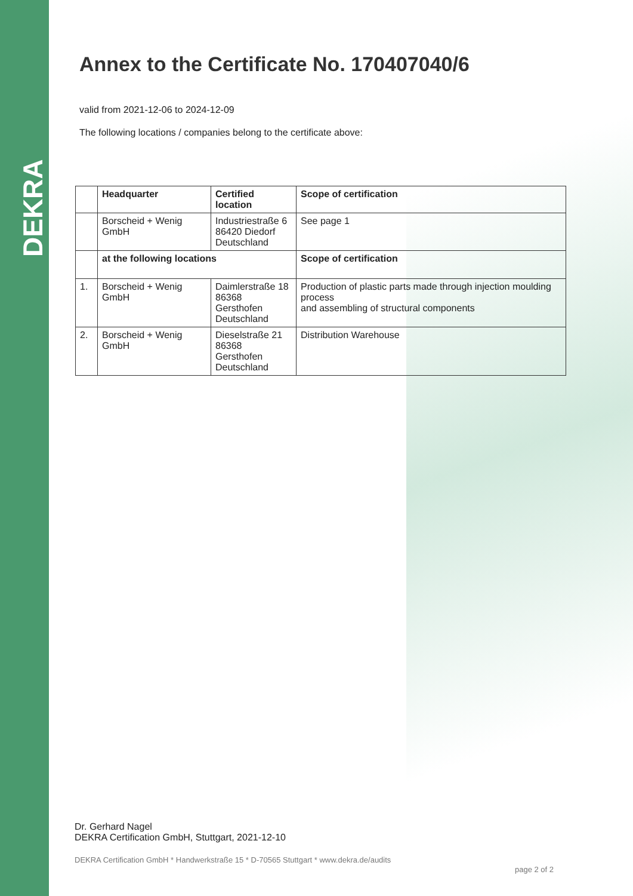DEKRA
Annex to the Certificate No. 170407040/6
valid from 2021-12-06 to 2024-12-09
The following locations / companies belong to the certificate above:
| | Headquarter | Certified location | Scope of certification |
| --- | --- | --- | --- |
| | Borscheid + Wenig GmbH | Industriestraße 6 86420 Diedorf Deutschland | See page 1 |
| | at the following locations | | Scope of certification |
| 1. | Borscheid + Wenig GmbH | Daimlerstraße 18 86368 Gersthofen Deutschland | Production of plastic parts made through injection moulding process and assembling of structural components |
| 2. | Borscheid + Wenig GmbH | Dieselstraße 21 86368 Gersthofen Deutschland | Distribution Warehouse |
Dr. Gerhard Nagel
DEKRA Certification GmbH, Stuttgart, 2021-12-10
DEKRA Certification GmbH * Handwerkstraße 15 * D-70565 Stuttgart * www.dekra.de/audits
page 2 of 2